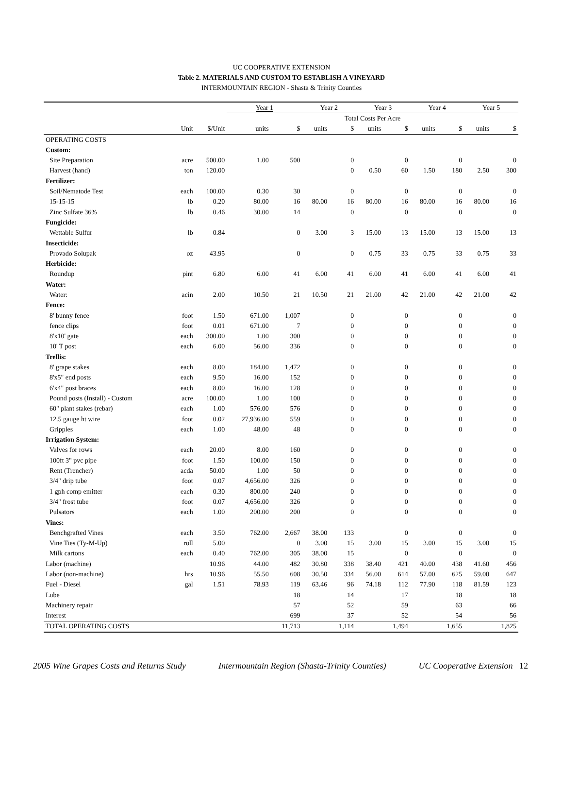UC COOPERATIVE EXTENSION
Table 2. MATERIALS AND CUSTOM TO ESTABLISH A VINEYARD
INTERMOUNTAIN REGION - Shasta & Trinity Counties
| | | | Year 1 | | Year 2 | | Year 3 | | Year 4 | | Year 5 | |
| --- | --- | --- | --- | --- | --- | --- | --- | --- | --- | --- | --- | --- |
| | | | Total Costs Per Acre | | | | | | | | | |
| | Unit | $/Unit | units | $ | units | $ | units | $ | units | $ | units | $ |
| OPERATING COSTS | | | | | | | | | | | | |
| Custom: | | | | | | | | | | | | |
| Site Preparation | acre | 500.00 | 1.00 | 500 | | 0 | | 0 | | 0 | | 0 |
| Harvest (hand) | ton | 120.00 | | | | 0 | 0.50 | 60 | 1.50 | 180 | 2.50 | 300 |
| Fertilizer: | | | | | | | | | | | | |
| Soil/Nematode Test | each | 100.00 | 0.30 | 30 | | 0 | | 0 | | 0 | | 0 |
| 15-15-15 | lb | 0.20 | 80.00 | 16 | 80.00 | 16 | 80.00 | 16 | 80.00 | 16 | 80.00 | 16 |
| Zinc Sulfate 36% | lb | 0.46 | 30.00 | 14 | | 0 | | 0 | | 0 | | 0 |
| Fungicide: | | | | | | | | | | | | |
| Wettable Sulfur | lb | 0.84 | | 0 | 3.00 | 3 | 15.00 | 13 | 15.00 | 13 | 15.00 | 13 |
| Insecticide: | | | | | | | | | | | | |
| Provado Solupak | oz | 43.95 | | 0 | | 0 | 0.75 | 33 | 0.75 | 33 | 0.75 | 33 |
| Herbicide: | | | | | | | | | | | | |
| Roundup | pint | 6.80 | 6.00 | 41 | 6.00 | 41 | 6.00 | 41 | 6.00 | 41 | 6.00 | 41 |
| Water: | | | | | | | | | | | | |
| Water: | acin | 2.00 | 10.50 | 21 | 10.50 | 21 | 21.00 | 42 | 21.00 | 42 | 21.00 | 42 |
| Fence: | | | | | | | | | | | | |
| 8' bunny fence | foot | 1.50 | 671.00 | 1,007 | | 0 | | 0 | | 0 | | 0 |
| fence clips | foot | 0.01 | 671.00 | 7 | | 0 | | 0 | | 0 | | 0 |
| 8'x10' gate | each | 300.00 | 1.00 | 300 | | 0 | | 0 | | 0 | | 0 |
| 10' T post | each | 6.00 | 56.00 | 336 | | 0 | | 0 | | 0 | | 0 |
| Trellis: | | | | | | | | | | | | |
| 8' grape stakes | each | 8.00 | 184.00 | 1,472 | | 0 | | 0 | | 0 | | 0 |
| 8'x5" end posts | each | 9.50 | 16.00 | 152 | | 0 | | 0 | | 0 | | 0 |
| 6'x4" post braces | each | 8.00 | 16.00 | 128 | | 0 | | 0 | | 0 | | 0 |
| Pound posts (Install) - Custom | acre | 100.00 | 1.00 | 100 | | 0 | | 0 | | 0 | | 0 |
| 60" plant stakes (rebar) | each | 1.00 | 576.00 | 576 | | 0 | | 0 | | 0 | | 0 |
| 12.5 gauge ht wire | foot | 0.02 | 27,936.00 | 559 | | 0 | | 0 | | 0 | | 0 |
| Gripples | each | 1.00 | 48.00 | 48 | | 0 | | 0 | | 0 | | 0 |
| Irrigation System: | | | | | | | | | | | | |
| Valves for rows | each | 20.00 | 8.00 | 160 | | 0 | | 0 | | 0 | | 0 |
| 100ft 3" pvc pipe | foot | 1.50 | 100.00 | 150 | | 0 | | 0 | | 0 | | 0 |
| Rent (Trencher) | acda | 50.00 | 1.00 | 50 | | 0 | | 0 | | 0 | | 0 |
| 3/4" drip tube | foot | 0.07 | 4,656.00 | 326 | | 0 | | 0 | | 0 | | 0 |
| 1 gph comp emitter | each | 0.30 | 800.00 | 240 | | 0 | | 0 | | 0 | | 0 |
| 3/4" frost tube | foot | 0.07 | 4,656.00 | 326 | | 0 | | 0 | | 0 | | 0 |
| Pulsators | each | 1.00 | 200.00 | 200 | | 0 | | 0 | | 0 | | 0 |
| Vines: | | | | | | | | | | | | |
| Benchgrafted Vines | each | 3.50 | 762.00 | 2,667 | 38.00 | 133 | | 0 | | 0 | | 0 |
| Vine Ties (Ty-M-Up) | roll | 5.00 | | 0 | 3.00 | 15 | 3.00 | 15 | 3.00 | 15 | 3.00 | 15 |
| Milk cartons | each | 0.40 | 762.00 | 305 | 38.00 | 15 | | 0 | | 0 | | 0 |
| Labor (machine) | | 10.96 | 44.00 | 482 | 30.80 | 338 | 38.40 | 421 | 40.00 | 438 | 41.60 | 456 |
| Labor (non-machine) | hrs | 10.96 | 55.50 | 608 | 30.50 | 334 | 56.00 | 614 | 57.00 | 625 | 59.00 | 647 |
| Fuel - Diesel | gal | 1.51 | 78.93 | 119 | 63.46 | 96 | 74.18 | 112 | 77.90 | 118 | 81.59 | 123 |
| Lube | | | | 18 | | 14 | | 17 | | 18 | | 18 |
| Machinery repair | | | | 57 | | 52 | | 59 | | 63 | | 66 |
| Interest | | | | 699 | | 37 | | 52 | | 54 | | 56 |
| TOTAL OPERATING COSTS | | | | 11,713 | | 1,114 | | 1,494 | | 1,655 | | 1,825 |
2005 Wine Grapes Costs and Returns Study Intermountain Region (Shasta-Trinity Counties) UC Cooperative Extension 12